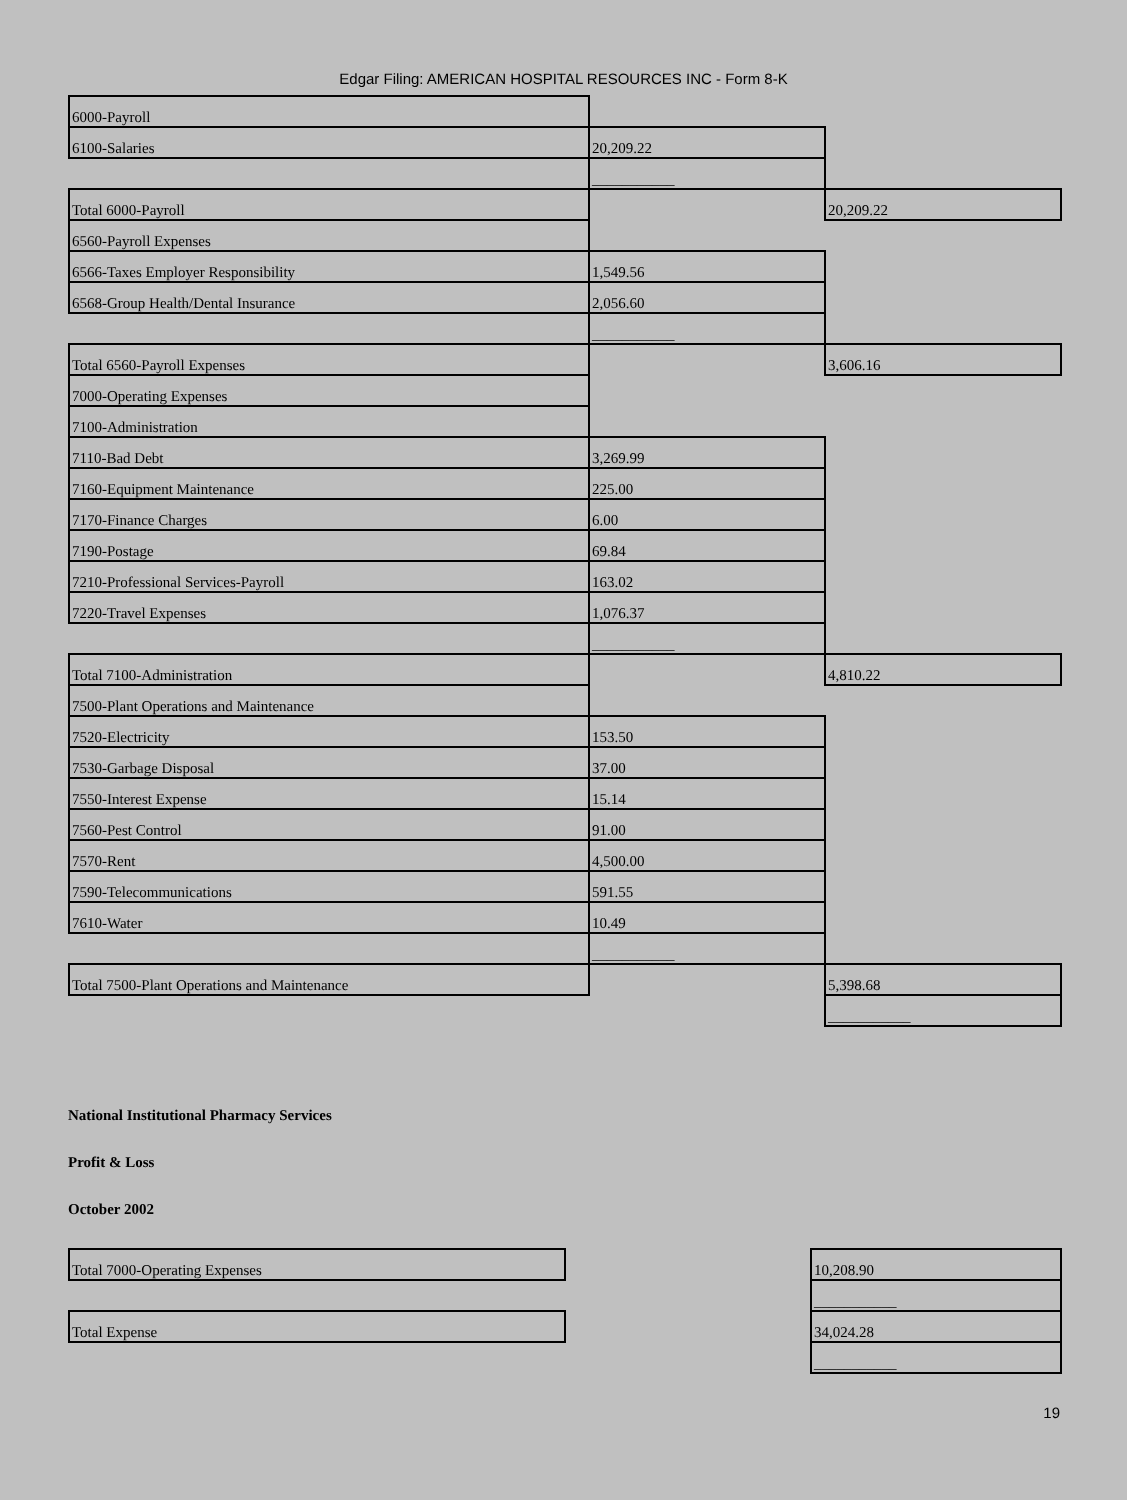Edgar Filing: AMERICAN HOSPITAL RESOURCES INC - Form 8-K
| 6000-Payroll | | |
| 6100-Salaries | 20,209.22 | |
| | ___________ | |
| Total 6000-Payroll | | 20,209.22 |
| 6560-Payroll Expenses | | |
| 6566-Taxes Employer Responsibility | 1,549.56 | |
| 6568-Group Health/Dental Insurance | 2,056.60 | |
| | ___________ | |
| Total 6560-Payroll Expenses | | 3,606.16 |
| 7000-Operating Expenses | | |
| 7100-Administration | | |
| 7110-Bad Debt | 3,269.99 | |
| 7160-Equipment Maintenance | 225.00 | |
| 7170-Finance Charges | 6.00 | |
| 7190-Postage | 69.84 | |
| 7210-Professional Services-Payroll | 163.02 | |
| 7220-Travel Expenses | 1,076.37 | |
| | ___________ | |
| Total 7100-Administration | | 4,810.22 |
| 7500-Plant Operations and Maintenance | | |
| 7520-Electricity | 153.50 | |
| 7530-Garbage Disposal | 37.00 | |
| 7550-Interest Expense | 15.14 | |
| 7560-Pest Control | 91.00 | |
| 7570-Rent | 4,500.00 | |
| 7590-Telecommunications | 591.55 | |
| 7610-Water | 10.49 | |
| | ___________ | |
| Total 7500-Plant Operations and Maintenance | | 5,398.68 |
| | | ___________ |
National Institutional Pharmacy Services
Profit & Loss
October 2002
| Total 7000-Operating Expenses | | 10,208.90 |
| | | ___________ |
| Total Expense | | 34,024.28 |
| | | ___________ |
19